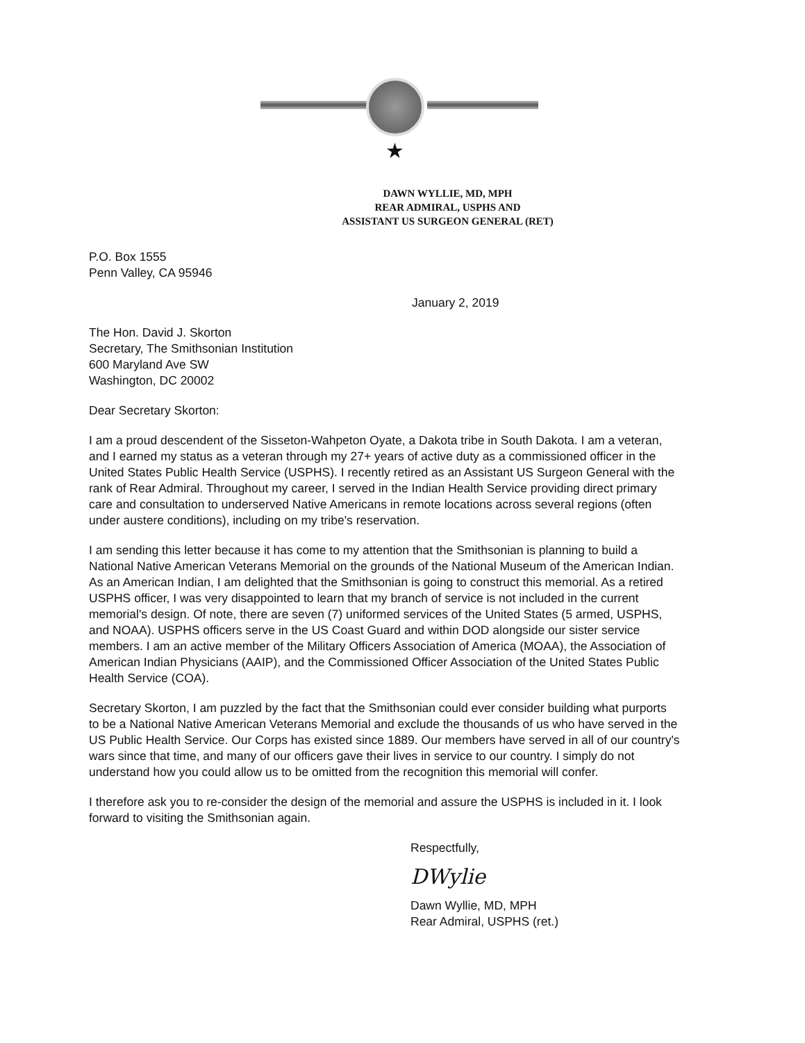★
DAWN WYLLIE, MD, MPH
REAR ADMIRAL, USPHS AND
ASSISTANT US SURGEON GENERAL (RET)
P.O. Box 1555
Penn Valley, CA 95946
January 2, 2019
The Hon. David J. Skorton
Secretary, The Smithsonian Institution
600 Maryland Ave SW
Washington, DC 20002
Dear Secretary Skorton:
I am a proud descendent of the Sisseton-Wahpeton Oyate, a Dakota tribe in South Dakota. I am a veteran, and I earned my status as a veteran through my 27+ years of active duty as a commissioned officer in the United States Public Health Service (USPHS). I recently retired as an Assistant US Surgeon General with the rank of Rear Admiral. Throughout my career, I served in the Indian Health Service providing direct primary care and consultation to underserved Native Americans in remote locations across several regions (often under austere conditions), including on my tribe's reservation.
I am sending this letter because it has come to my attention that the Smithsonian is planning to build a National Native American Veterans Memorial on the grounds of the National Museum of the American Indian. As an American Indian, I am delighted that the Smithsonian is going to construct this memorial. As a retired USPHS officer, I was very disappointed to learn that my branch of service is not included in the current memorial's design. Of note, there are seven (7) uniformed services of the United States (5 armed, USPHS, and NOAA). USPHS officers serve in the US Coast Guard and within DOD alongside our sister service members. I am an active member of the Military Officers Association of America (MOAA), the Association of American Indian Physicians (AAIP), and the Commissioned Officer Association of the United States Public Health Service (COA).
Secretary Skorton, I am puzzled by the fact that the Smithsonian could ever consider building what purports to be a National Native American Veterans Memorial and exclude the thousands of us who have served in the US Public Health Service. Our Corps has existed since 1889. Our members have served in all of our country's wars since that time, and many of our officers gave their lives in service to our country. I simply do not understand how you could allow us to be omitted from the recognition this memorial will confer.
I therefore ask you to re-consider the design of the memorial and assure the USPHS is included in it. I look forward to visiting the Smithsonian again.
Respectfully,
DWylie
Dawn Wyllie, MD, MPH
Rear Admiral, USPHS (ret.)